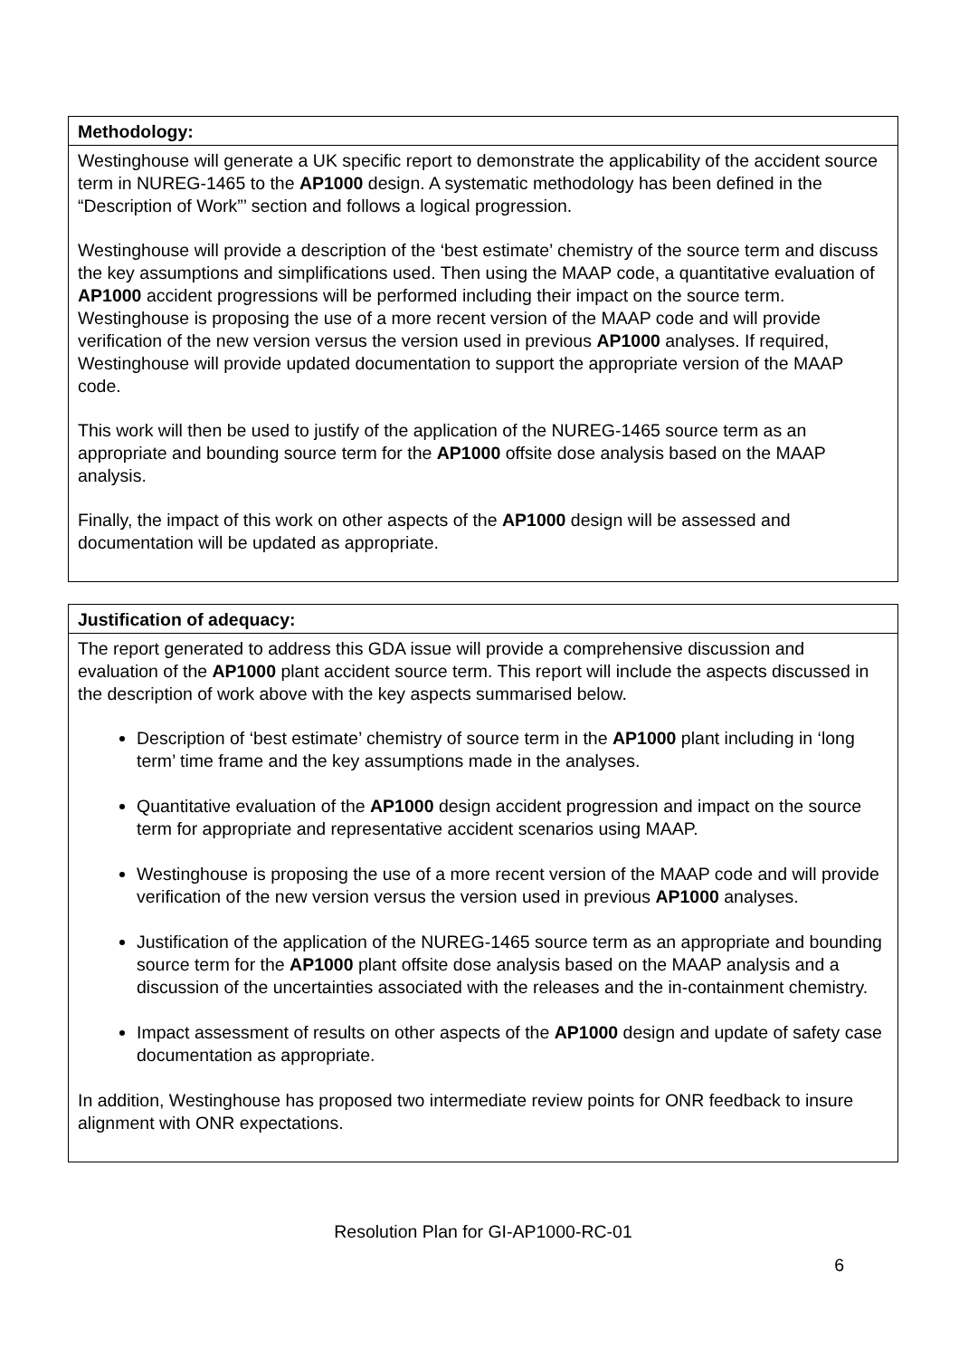| Methodology: |
| --- |
| Westinghouse will generate a UK specific report to demonstrate the applicability of the accident source term in NUREG-1465 to the AP1000 design. A systematic methodology has been defined in the “Description of Work”’ section and follows a logical progression. Westinghouse will provide a description of the ‘best estimate’ chemistry of the source term and discuss the key assumptions and simplifications used. Then using the MAAP code, a quantitative evaluation of AP1000 accident progressions will be performed including their impact on the source term. Westinghouse is proposing the use of a more recent version of the MAAP code and will provide verification of the new version versus the version used in previous AP1000 analyses. If required, Westinghouse will provide updated documentation to support the appropriate version of the MAAP code. This work will then be used to justify of the application of the NUREG-1465 source term as an appropriate and bounding source term for the AP1000 offsite dose analysis based on the MAAP analysis. Finally, the impact of this work on other aspects of the AP1000 design will be assessed and documentation will be updated as appropriate. |
| Justification of adequacy: |
| --- |
| The report generated to address this GDA issue will provide a comprehensive discussion and evaluation of the AP1000 plant accident source term. This report will include the aspects discussed in the description of work above with the key aspects summarised below. Description of ‘best estimate’ chemistry of source term in the AP1000 plant including in ‘long term’ time frame and the key assumptions made in the analyses. Quantitative evaluation of the AP1000 design accident progression and impact on the source term for appropriate and representative accident scenarios using MAAP. Westinghouse is proposing the use of a more recent version of the MAAP code and will provide verification of the new version versus the version used in previous AP1000 analyses. Justification of the application of the NUREG-1465 source term as an appropriate and bounding source term for the AP1000 plant offsite dose analysis based on the MAAP analysis and a discussion of the uncertainties associated with the releases and the in-containment chemistry. Impact assessment of results on other aspects of the AP1000 design and update of safety case documentation as appropriate. In addition, Westinghouse has proposed two intermediate review points for ONR feedback to insure alignment with ONR expectations. |
Resolution Plan for GI-AP1000-RC-01
6